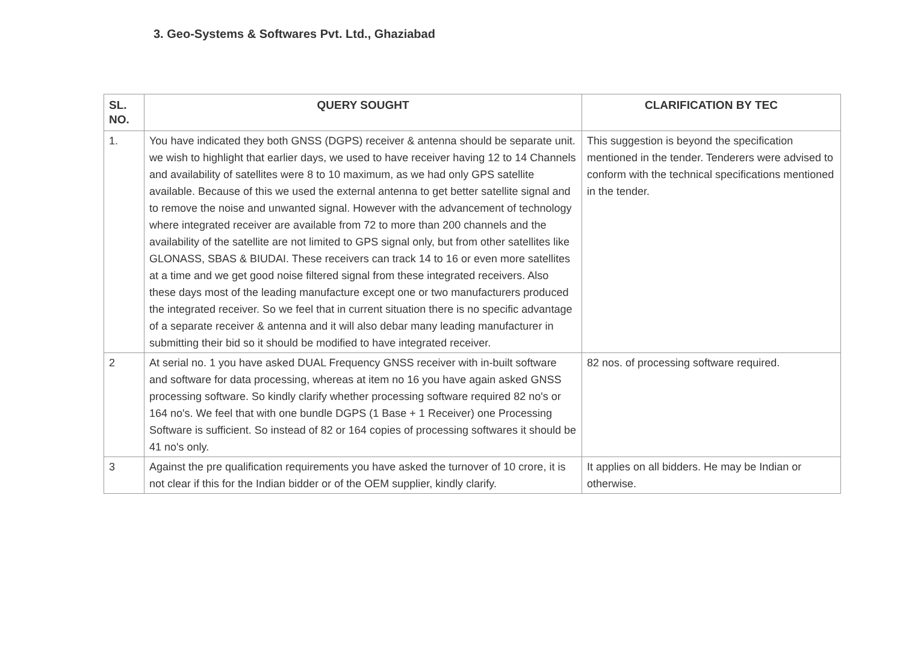3. Geo-Systems & Softwares Pvt. Ltd., Ghaziabad
| SL. NO. | QUERY SOUGHT | CLARIFICATION BY TEC |
| --- | --- | --- |
| 1. | You have indicated they both GNSS (DGPS) receiver & antenna should be separate unit. we wish to highlight that earlier days, we used to have receiver having 12 to 14 Channels and availability of satellites were 8 to 10 maximum, as we had only GPS satellite available. Because of this we used the external antenna to get better satellite signal and to remove the noise and unwanted signal. However with the advancement of technology where integrated receiver are available from 72 to more than 200 channels and the availability of the satellite are not limited to GPS signal only, but from other satellites like GLONASS, SBAS & BIUDAI. These receivers can track 14 to 16 or even more satellites at a time and we get good noise filtered signal from these integrated receivers. Also these days most of the leading manufacture except one or two manufacturers produced the integrated receiver. So we feel that in current situation there is no specific advantage of a separate receiver & antenna and it will also debar many leading manufacturer in submitting their bid so it should be modified to have integrated receiver. | This suggestion is beyond the specification mentioned in the tender. Tenderers were advised to conform with the technical specifications mentioned in the tender. |
| 2 | At serial no. 1 you have asked DUAL Frequency GNSS receiver with in-built software and software for data processing, whereas at item no 16 you have again asked GNSS processing software. So kindly clarify whether processing software required 82 no's or 164 no's. We feel that with one bundle DGPS (1 Base + 1 Receiver) one Processing Software is sufficient. So instead of 82 or 164 copies of processing softwares it should be 41 no's only. | 82 nos. of processing software required. |
| 3 | Against the pre qualification requirements you have asked the turnover of 10 crore, it is not clear if this for the Indian bidder or of the OEM supplier, kindly clarify. | It applies on all bidders. He may be Indian or otherwise. |